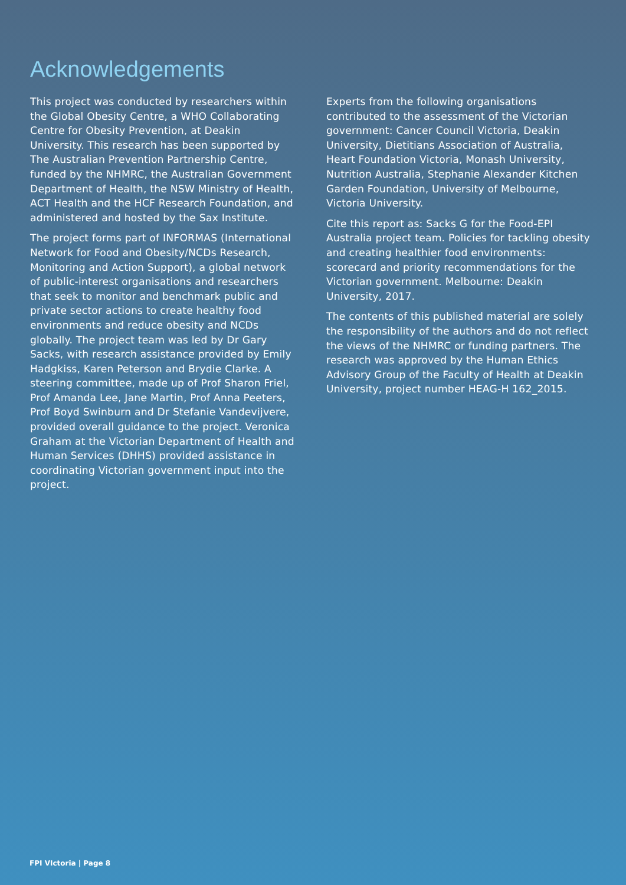Acknowledgements
This project was conducted by researchers within the Global Obesity Centre, a WHO Collaborating Centre for Obesity Prevention, at Deakin University. This research has been supported by The Australian Prevention Partnership Centre, funded by the NHMRC, the Australian Government Department of Health, the NSW Ministry of Health, ACT Health and the HCF Research Foundation, and administered and hosted by the Sax Institute.
The project forms part of INFORMAS (International Network for Food and Obesity/NCDs Research, Monitoring and Action Support), a global network of public-interest organisations and researchers that seek to monitor and benchmark public and private sector actions to create healthy food environments and reduce obesity and NCDs globally. The project team was led by Dr Gary Sacks, with research assistance provided by Emily Hadgkiss, Karen Peterson and Brydie Clarke. A steering committee, made up of Prof Sharon Friel, Prof Amanda Lee, Jane Martin, Prof Anna Peeters, Prof Boyd Swinburn and Dr Stefanie Vandevijvere, provided overall guidance to the project. Veronica Graham at the Victorian Department of Health and Human Services (DHHS) provided assistance in coordinating Victorian government input into the project.
Experts from the following organisations contributed to the assessment of the Victorian government: Cancer Council Victoria, Deakin University, Dietitians Association of Australia, Heart Foundation Victoria, Monash University, Nutrition Australia, Stephanie Alexander Kitchen Garden Foundation, University of Melbourne, Victoria University.
Cite this report as: Sacks G for the Food-EPI Australia project team. Policies for tackling obesity and creating healthier food environments: scorecard and priority recommendations for the Victorian government. Melbourne: Deakin University, 2017.
The contents of this published material are solely the responsibility of the authors and do not reflect the views of the NHMRC or funding partners. The research was approved by the Human Ethics Advisory Group of the Faculty of Health at Deakin University, project number HEAG-H 162_2015.
FPI VIctoria | Page 8